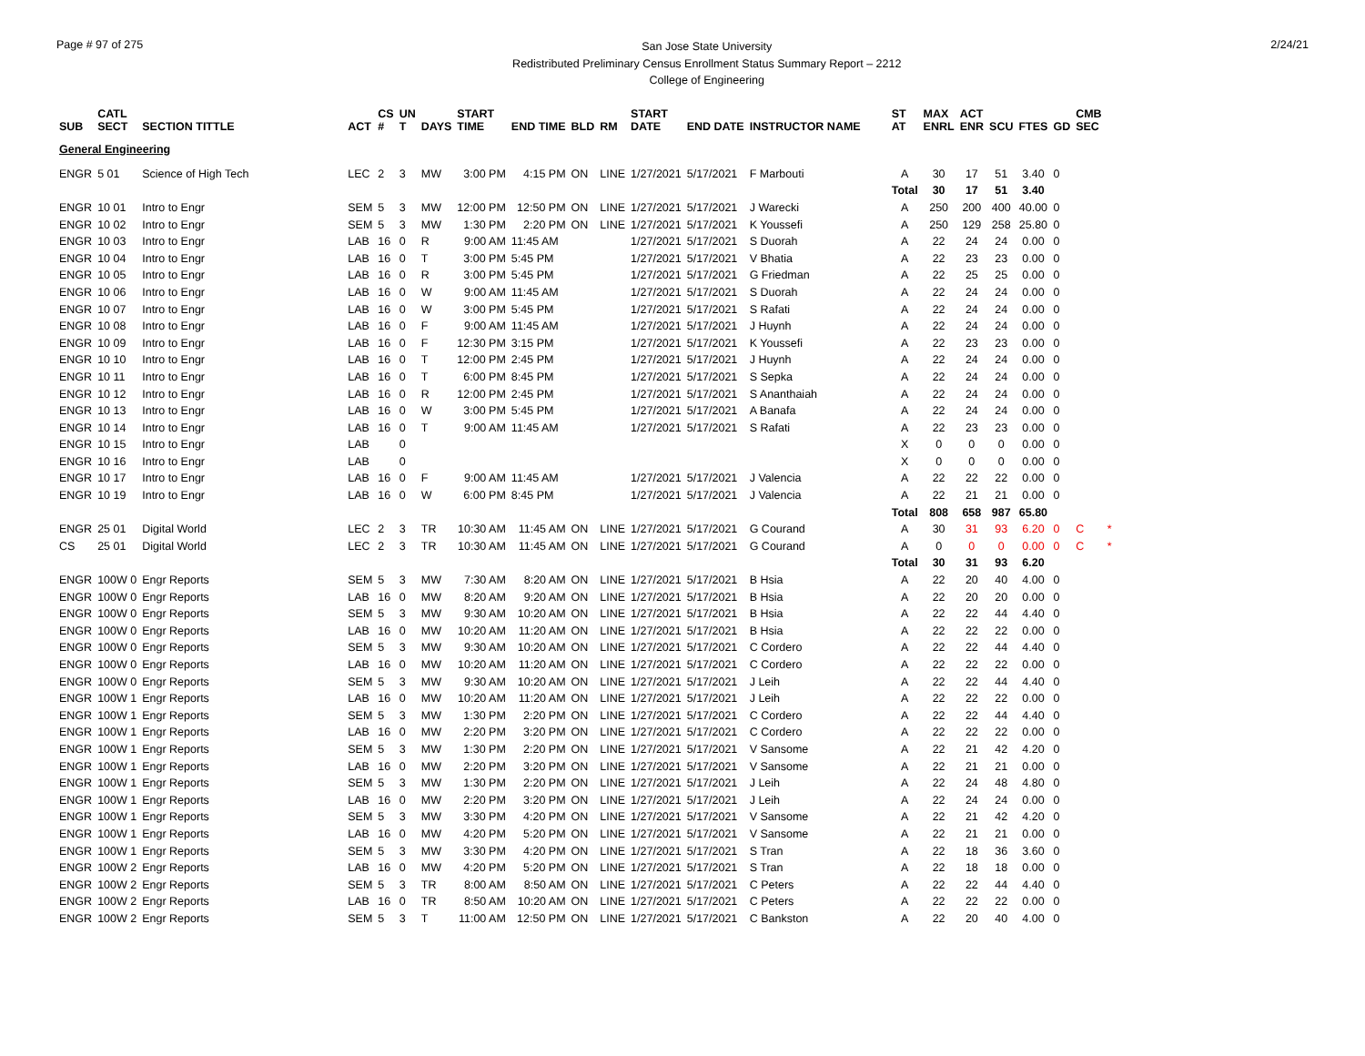Page # 97 of 275
San Jose State University
Redistributed Preliminary Census Enrollment Status Summary Report – 2212
College of Engineering
2/24/21
| SUB | CATL SECT | SECTION TITTLE | ACT | CS # | UN T | DAYS | START TIME | END TIME | BLD | RM | START DATE | END DATE | INSTRUCTOR NAME | ST AT | MAX ENRL | ACT ENR | SCU | FTES | GD | CMB SEC | |
| --- | --- | --- | --- | --- | --- | --- | --- | --- | --- | --- | --- | --- | --- | --- | --- | --- | --- | --- | --- | --- | --- |
| General Engineering | | | | | | | | | | | | | | | | | | | | | |
| ENGR | 5 01 | Science of High Tech | LEC | 2 | 3 | MW | 3:00 PM | 4:15 PM | ON | LINE | 1/27/2021 | 5/17/2021 | F Marbouti | A | 30 | 17 | 51 | 3.40 | 0 | | |
| | | | | | | | | | | | | | | Total | 30 | 17 | 51 | 3.40 | | | |
| ENGR | 10 01 | Intro to Engr | SEM | 5 | 3 | MW | 12:00 PM | 12:50 PM | ON | LINE | 1/27/2021 | 5/17/2021 | J Warecki | A | 250 | 200 | 400 | 40.00 | 0 | | |
| ENGR | 10 02 | Intro to Engr | SEM | 5 | 3 | MW | 1:30 PM | 2:20 PM | ON | LINE | 1/27/2021 | 5/17/2021 | K Youssefi | A | 250 | 129 | 258 | 25.80 | 0 | | |
| ENGR | 10 03 | Intro to Engr | LAB | 16 | 0 | R | 9:00 AM | 11:45 AM | | | 1/27/2021 | 5/17/2021 | S Duorah | A | 22 | 24 | 24 | 0.00 | 0 | | |
| ENGR | 10 04 | Intro to Engr | LAB | 16 | 0 | T | 3:00 PM | 5:45 PM | | | 1/27/2021 | 5/17/2021 | V Bhatia | A | 22 | 23 | 23 | 0.00 | 0 | | |
| ENGR | 10 05 | Intro to Engr | LAB | 16 | 0 | R | 3:00 PM | 5:45 PM | | | 1/27/2021 | 5/17/2021 | G Friedman | A | 22 | 25 | 25 | 0.00 | 0 | | |
| ENGR | 10 06 | Intro to Engr | LAB | 16 | 0 | W | 9:00 AM | 11:45 AM | | | 1/27/2021 | 5/17/2021 | S Duorah | A | 22 | 24 | 24 | 0.00 | 0 | | |
| ENGR | 10 07 | Intro to Engr | LAB | 16 | 0 | W | 3:00 PM | 5:45 PM | | | 1/27/2021 | 5/17/2021 | S Rafati | A | 22 | 24 | 24 | 0.00 | 0 | | |
| ENGR | 10 08 | Intro to Engr | LAB | 16 | 0 | F | 9:00 AM | 11:45 AM | | | 1/27/2021 | 5/17/2021 | J Huynh | A | 22 | 24 | 24 | 0.00 | 0 | | |
| ENGR | 10 09 | Intro to Engr | LAB | 16 | 0 | F | 12:30 PM | 3:15 PM | | | 1/27/2021 | 5/17/2021 | K Youssefi | A | 22 | 23 | 23 | 0.00 | 0 | | |
| ENGR | 10 10 | Intro to Engr | LAB | 16 | 0 | T | 12:00 PM | 2:45 PM | | | 1/27/2021 | 5/17/2021 | J Huynh | A | 22 | 24 | 24 | 0.00 | 0 | | |
| ENGR | 10 11 | Intro to Engr | LAB | 16 | 0 | T | 6:00 PM | 8:45 PM | | | 1/27/2021 | 5/17/2021 | S Sepka | A | 22 | 24 | 24 | 0.00 | 0 | | |
| ENGR | 10 12 | Intro to Engr | LAB | 16 | 0 | R | 12:00 PM | 2:45 PM | | | 1/27/2021 | 5/17/2021 | S Ananthaiah | A | 22 | 24 | 24 | 0.00 | 0 | | |
| ENGR | 10 13 | Intro to Engr | LAB | 16 | 0 | W | 3:00 PM | 5:45 PM | | | 1/27/2021 | 5/17/2021 | A Banafa | A | 22 | 24 | 24 | 0.00 | 0 | | |
| ENGR | 10 14 | Intro to Engr | LAB | 16 | 0 | T | 9:00 AM | 11:45 AM | | | 1/27/2021 | 5/17/2021 | S Rafati | A | 22 | 23 | 23 | 0.00 | 0 | | |
| ENGR | 10 15 | Intro to Engr | LAB | | 0 | | | | | | | | | X | 0 | 0 | 0 | 0.00 | 0 | | |
| ENGR | 10 16 | Intro to Engr | LAB | | 0 | | | | | | | | | X | 0 | 0 | 0 | 0.00 | 0 | | |
| ENGR | 10 17 | Intro to Engr | LAB | 16 | 0 | F | 9:00 AM | 11:45 AM | | | 1/27/2021 | 5/17/2021 | J Valencia | A | 22 | 22 | 22 | 0.00 | 0 | | |
| ENGR | 10 19 | Intro to Engr | LAB | 16 | 0 | W | 6:00 PM | 8:45 PM | | | 1/27/2021 | 5/17/2021 | J Valencia | A | 22 | 21 | 21 | 0.00 | 0 | | |
| | | | | | | | | | | | | | | Total | 808 | 658 | 987 | 65.80 | | | |
| ENGR | 25 01 | Digital World | LEC | 2 | 3 | TR | 10:30 AM | 11:45 AM | ON | LINE | 1/27/2021 | 5/17/2021 | G Courand | A | 30 | 31 | 93 | 6.20 | 0 | C | * |
| CS | 25 01 | Digital World | LEC | 2 | 3 | TR | 10:30 AM | 11:45 AM | ON | LINE | 1/27/2021 | 5/17/2021 | G Courand | A | 0 | 0 | 0 | 0.00 | 0 | C | * |
| | | | | | | | | | | | | | | Total | 30 | 31 | 93 | 6.20 | | | |
| ENGR | 100W 0 | Engr Reports | SEM | 5 | 3 | MW | 7:30 AM | 8:20 AM | ON | LINE | 1/27/2021 | 5/17/2021 | B Hsia | A | 22 | 20 | 40 | 4.00 | 0 | | |
| ENGR | 100W 0 | Engr Reports | LAB | 16 | 0 | MW | 8:20 AM | 9:20 AM | ON | LINE | 1/27/2021 | 5/17/2021 | B Hsia | A | 22 | 20 | 20 | 0.00 | 0 | | |
| ENGR | 100W 0 | Engr Reports | SEM | 5 | 3 | MW | 9:30 AM | 10:20 AM | ON | LINE | 1/27/2021 | 5/17/2021 | B Hsia | A | 22 | 22 | 44 | 4.40 | 0 | | |
| ENGR | 100W 0 | Engr Reports | LAB | 16 | 0 | MW | 10:20 AM | 11:20 AM | ON | LINE | 1/27/2021 | 5/17/2021 | B Hsia | A | 22 | 22 | 22 | 0.00 | 0 | | |
| ENGR | 100W 0 | Engr Reports | SEM | 5 | 3 | MW | 9:30 AM | 10:20 AM | ON | LINE | 1/27/2021 | 5/17/2021 | C Cordero | A | 22 | 22 | 44 | 4.40 | 0 | | |
| ENGR | 100W 0 | Engr Reports | LAB | 16 | 0 | MW | 10:20 AM | 11:20 AM | ON | LINE | 1/27/2021 | 5/17/2021 | C Cordero | A | 22 | 22 | 22 | 0.00 | 0 | | |
| ENGR | 100W 0 | Engr Reports | SEM | 5 | 3 | MW | 9:30 AM | 10:20 AM | ON | LINE | 1/27/2021 | 5/17/2021 | J Leih | A | 22 | 22 | 44 | 4.40 | 0 | | |
| ENGR | 100W 1 | Engr Reports | LAB | 16 | 0 | MW | 10:20 AM | 11:20 AM | ON | LINE | 1/27/2021 | 5/17/2021 | J Leih | A | 22 | 22 | 22 | 0.00 | 0 | | |
| ENGR | 100W 1 | Engr Reports | SEM | 5 | 3 | MW | 1:30 PM | 2:20 PM | ON | LINE | 1/27/2021 | 5/17/2021 | C Cordero | A | 22 | 22 | 44 | 4.40 | 0 | | |
| ENGR | 100W 1 | Engr Reports | LAB | 16 | 0 | MW | 2:20 PM | 3:20 PM | ON | LINE | 1/27/2021 | 5/17/2021 | C Cordero | A | 22 | 22 | 22 | 0.00 | 0 | | |
| ENGR | 100W 1 | Engr Reports | SEM | 5 | 3 | MW | 1:30 PM | 2:20 PM | ON | LINE | 1/27/2021 | 5/17/2021 | V Sansome | A | 22 | 21 | 42 | 4.20 | 0 | | |
| ENGR | 100W 1 | Engr Reports | LAB | 16 | 0 | MW | 2:20 PM | 3:20 PM | ON | LINE | 1/27/2021 | 5/17/2021 | V Sansome | A | 22 | 21 | 21 | 0.00 | 0 | | |
| ENGR | 100W 1 | Engr Reports | SEM | 5 | 3 | MW | 1:30 PM | 2:20 PM | ON | LINE | 1/27/2021 | 5/17/2021 | J Leih | A | 22 | 24 | 48 | 4.80 | 0 | | |
| ENGR | 100W 1 | Engr Reports | LAB | 16 | 0 | MW | 2:20 PM | 3:20 PM | ON | LINE | 1/27/2021 | 5/17/2021 | J Leih | A | 22 | 24 | 24 | 0.00 | 0 | | |
| ENGR | 100W 1 | Engr Reports | SEM | 5 | 3 | MW | 3:30 PM | 4:20 PM | ON | LINE | 1/27/2021 | 5/17/2021 | V Sansome | A | 22 | 21 | 42 | 4.20 | 0 | | |
| ENGR | 100W 1 | Engr Reports | LAB | 16 | 0 | MW | 4:20 PM | 5:20 PM | ON | LINE | 1/27/2021 | 5/17/2021 | V Sansome | A | 22 | 21 | 21 | 0.00 | 0 | | |
| ENGR | 100W 1 | Engr Reports | SEM | 5 | 3 | MW | 3:30 PM | 4:20 PM | ON | LINE | 1/27/2021 | 5/17/2021 | S Tran | A | 22 | 18 | 36 | 3.60 | 0 | | |
| ENGR | 100W 2 | Engr Reports | LAB | 16 | 0 | MW | 4:20 PM | 5:20 PM | ON | LINE | 1/27/2021 | 5/17/2021 | S Tran | A | 22 | 18 | 18 | 0.00 | 0 | | |
| ENGR | 100W 2 | Engr Reports | SEM | 5 | 3 | TR | 8:00 AM | 8:50 AM | ON | LINE | 1/27/2021 | 5/17/2021 | C Peters | A | 22 | 22 | 44 | 4.40 | 0 | | |
| ENGR | 100W 2 | Engr Reports | LAB | 16 | 0 | TR | 8:50 AM | 10:20 AM | ON | LINE | 1/27/2021 | 5/17/2021 | C Peters | A | 22 | 22 | 22 | 0.00 | 0 | | |
| ENGR | 100W 2 | Engr Reports | SEM | 5 | 3 | T | 11:00 AM | 12:50 PM | ON | LINE | 1/27/2021 | 5/17/2021 | C Bankston | A | 22 | 20 | 40 | 4.00 | 0 | | |